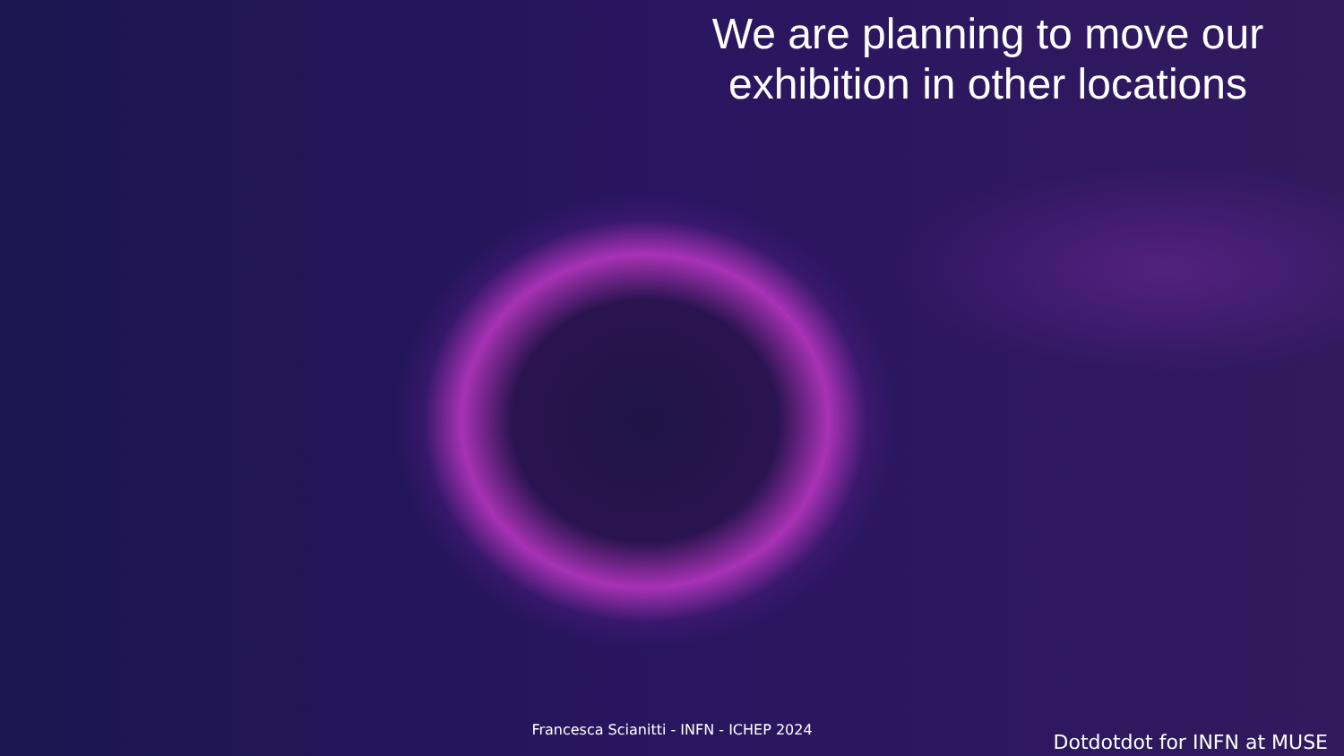We are planning to move our exhibition in other locations
Francesca Scianitti - INFN - ICHEP 2024
Dotdotdot for INFN at MUSE